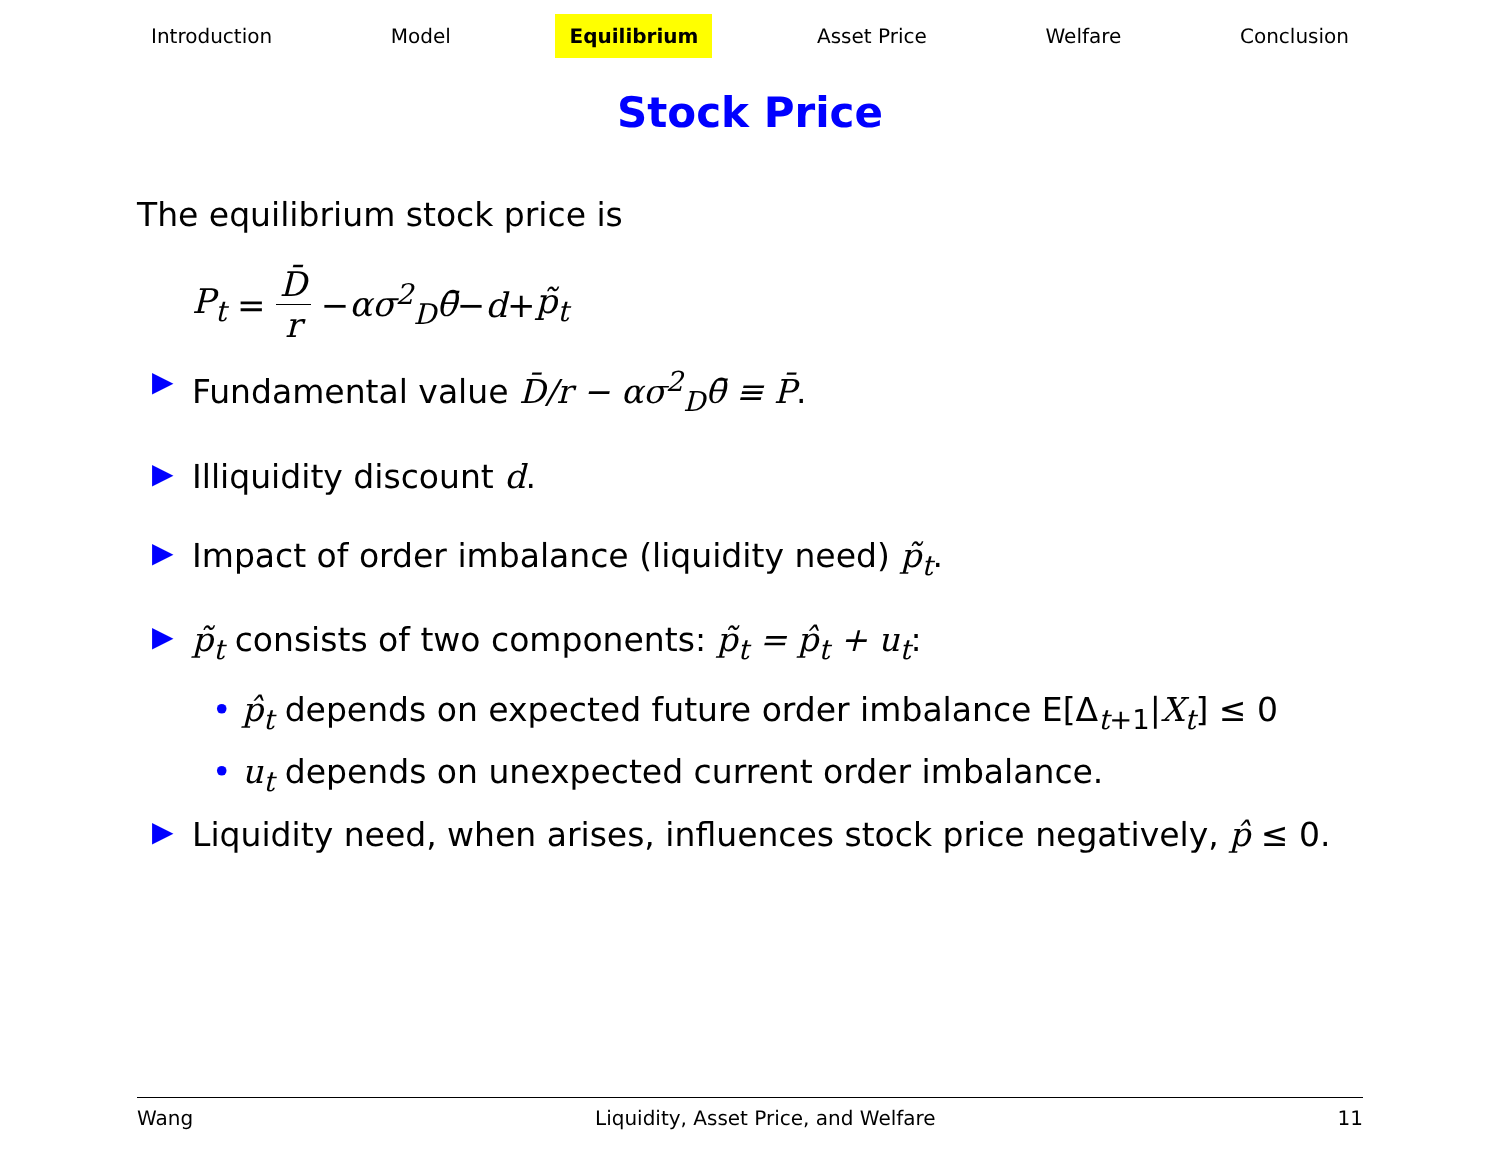Introduction Model Equilibrium Asset Price Welfare Conclusion
Stock Price
The equilibrium stock price is
P<sub>t</sub> = D̄ r − ασ<sup>2</sup><sub>D</sub>θ̄ − d + p̃<sub>t</sub>
▶ Fundamental value D̄/r − ασ<sup>2</sup><sub>D</sub>θ̄ ≡ P̄.
▶ Illiquidity discount d.
▶ Impact of order imbalance (liquidity need) p̃<sub>t</sub>.
▶ p̃<sub>t</sub> consists of two components: p̃<sub>t</sub> = p̂<sub>t</sub> + u<sub>t</sub>:
• p̂<sub>t</sub> depends on expected future order imbalance E[Δ<sub>t+1</sub>|X<sub>t</sub>] ≤ 0
• u<sub>t</sub> depends on unexpected current order imbalance.
▶ Liquidity need, when arises, influences stock price negatively, p̂ ≤ 0.
Wang Liquidity, Asset Price, and Welfare 11